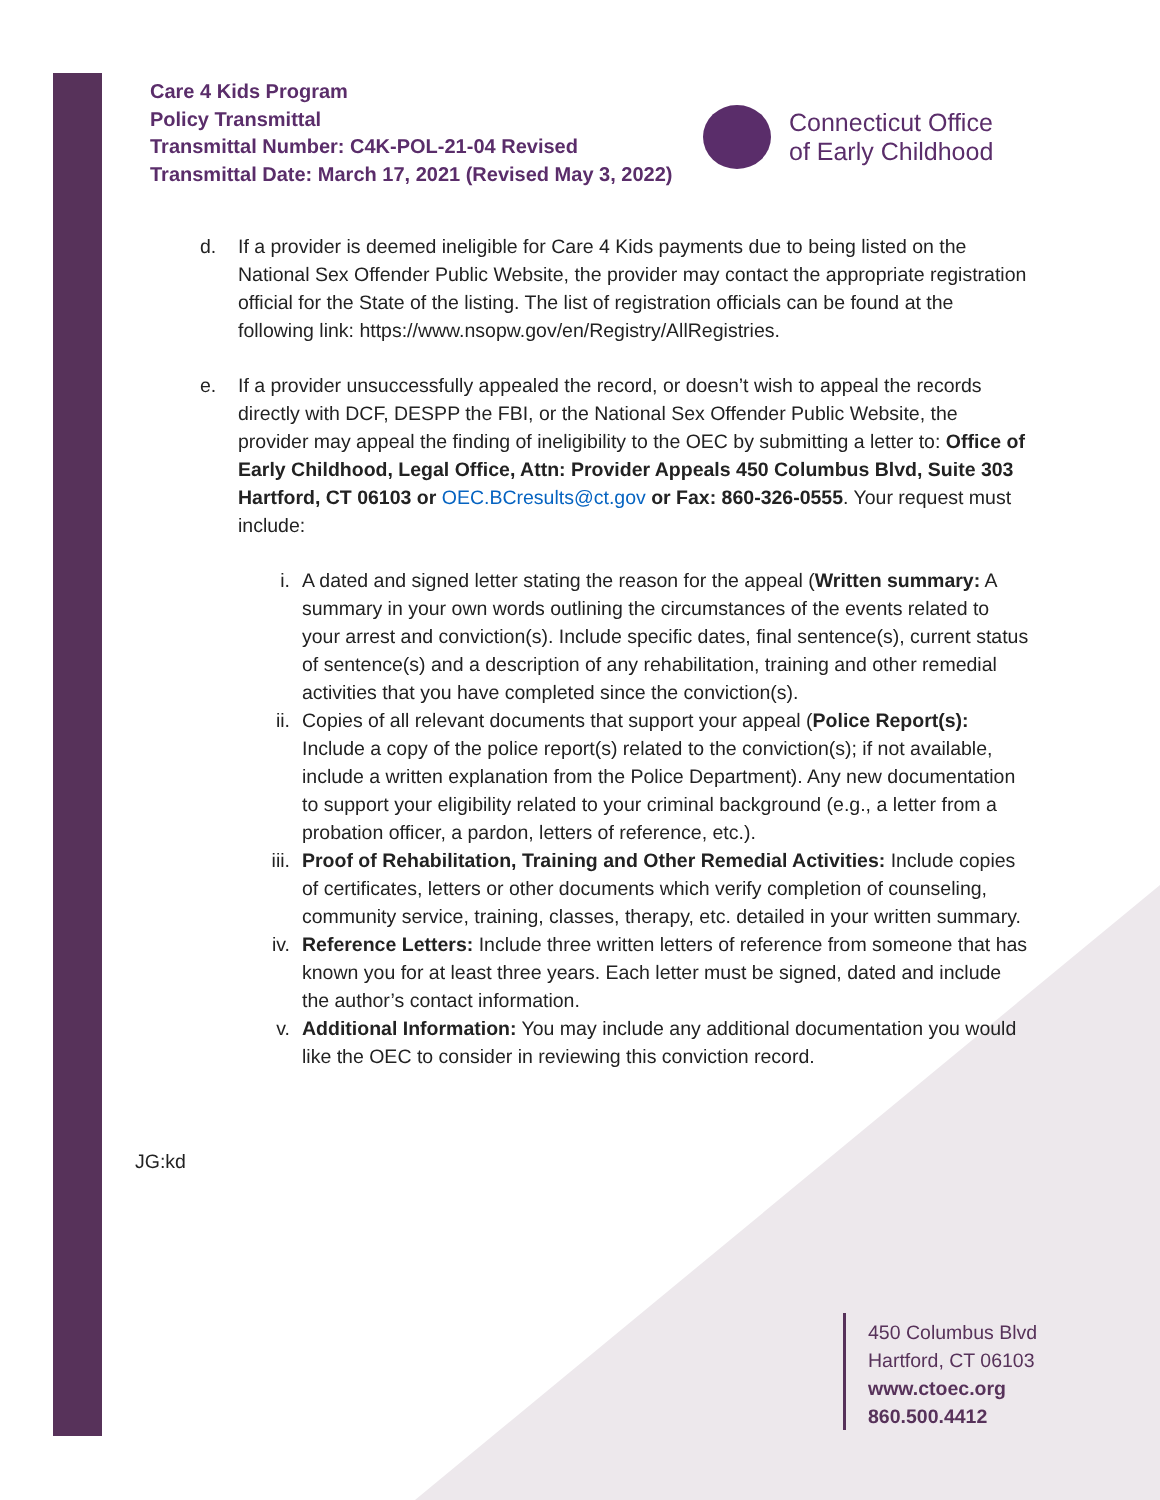Care 4 Kids Program
Policy Transmittal
Transmittal Number: C4K-POL-21-04 Revised
Transmittal Date: March 17, 2021 (Revised May 3, 2022)
Connecticut Office
of Early Childhood
d. If a provider is deemed ineligible for Care 4 Kids payments due to being listed on the National Sex Offender Public Website, the provider may contact the appropriate registration official for the State of the listing. The list of registration officials can be found at the following link: https://www.nsopw.gov/en/Registry/AllRegistries.
e. If a provider unsuccessfully appealed the record, or doesn’t wish to appeal the records directly with DCF, DESPP the FBI, or the National Sex Offender Public Website, the provider may appeal the finding of ineligibility to the OEC by submitting a letter to: Office of Early Childhood, Legal Office, Attn: Provider Appeals 450 Columbus Blvd, Suite 303 Hartford, CT 06103 or OEC.BCresults@ct.gov or Fax: 860-326-0555. Your request must include:
i. A dated and signed letter stating the reason for the appeal (Written summary: A summary in your own words outlining the circumstances of the events related to your arrest and conviction(s). Include specific dates, final sentence(s), current status of sentence(s) and a description of any rehabilitation, training and other remedial activities that you have completed since the conviction(s).
ii. Copies of all relevant documents that support your appeal (Police Report(s): Include a copy of the police report(s) related to the conviction(s); if not available, include a written explanation from the Police Department). Any new documentation to support your eligibility related to your criminal background (e.g., a letter from a probation officer, a pardon, letters of reference, etc.).
iii.
Proof of Rehabilitation, Training and Other Remedial Activities: Include copies of certificates, letters or other documents which verify completion of counseling, community service, training, classes, therapy, etc. detailed in your written summary.
iv. Reference Letters: Include three written letters of reference from someone that has known you for at least three years. Each letter must be signed, dated and include the author’s contact information.
v. Additional Information: You may include any additional documentation you would like the OEC to consider in reviewing this conviction record.
JG:kd
450 Columbus Blvd
Hartford, CT 06103
www.ctoec.org
860.500.4412